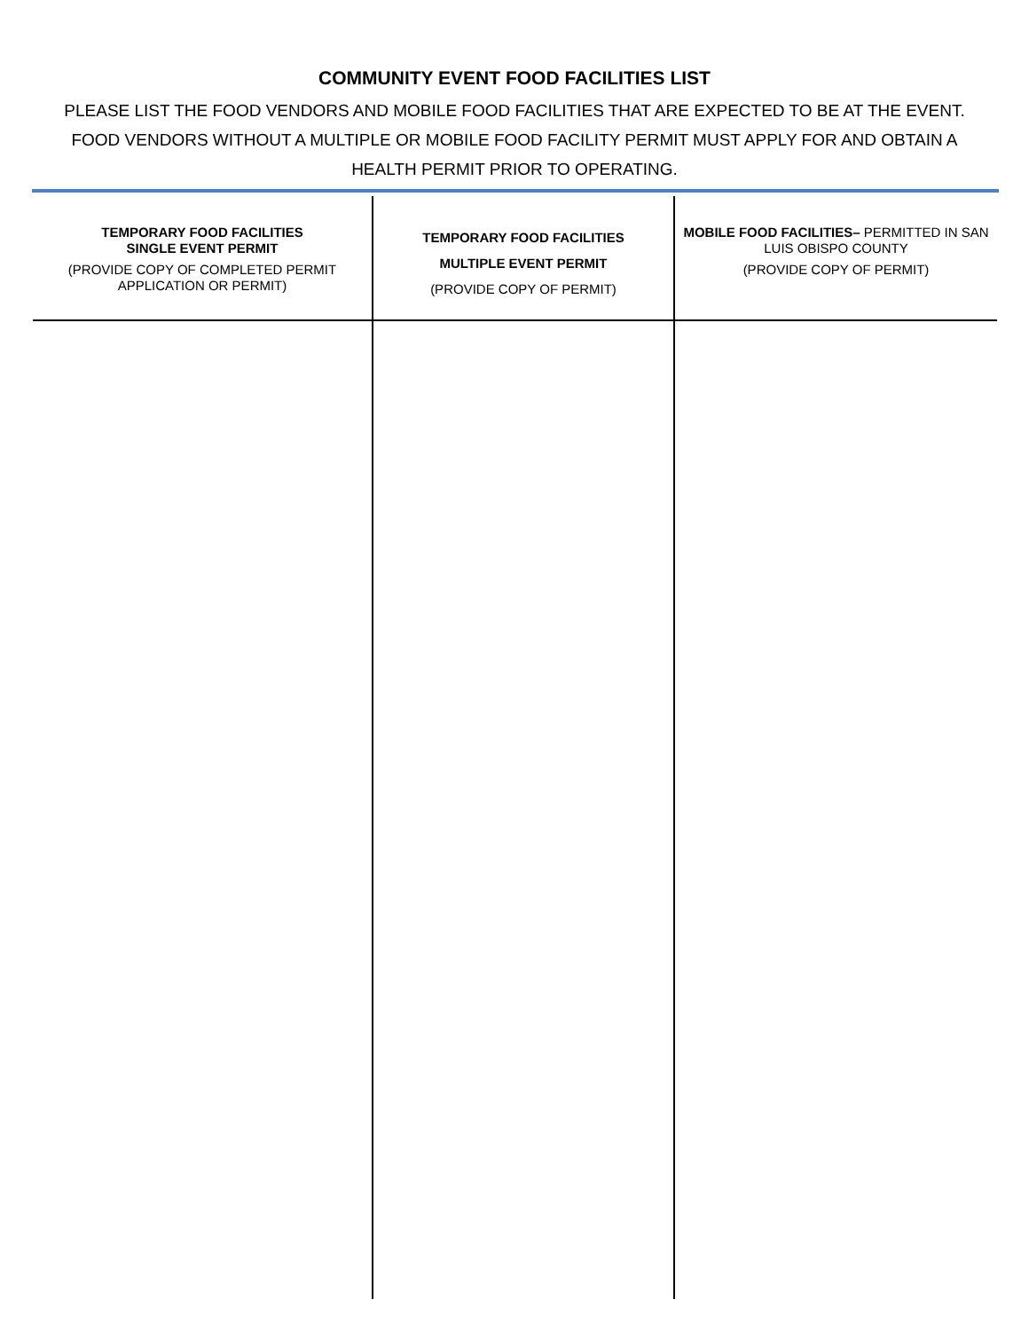COMMUNITY EVENT FOOD FACILITIES LIST
PLEASE LIST THE FOOD VENDORS AND MOBILE FOOD FACILITIES THAT ARE EXPECTED TO BE AT THE EVENT. FOOD VENDORS WITHOUT A MULTIPLE OR MOBILE FOOD FACILITY PERMIT MUST APPLY FOR AND OBTAIN A HEALTH PERMIT PRIOR TO OPERATING.
| TEMPORARY FOOD FACILITIES SINGLE EVENT PERMIT (PROVIDE COPY OF COMPLETED PERMIT APPLICATION OR PERMIT) | TEMPORARY FOOD FACILITIES MULTIPLE EVENT PERMIT (PROVIDE COPY OF PERMIT) | MOBILE FOOD FACILITIES– PERMITTED IN SAN LUIS OBISPO COUNTY (PROVIDE COPY OF PERMIT) |
| --- | --- | --- |